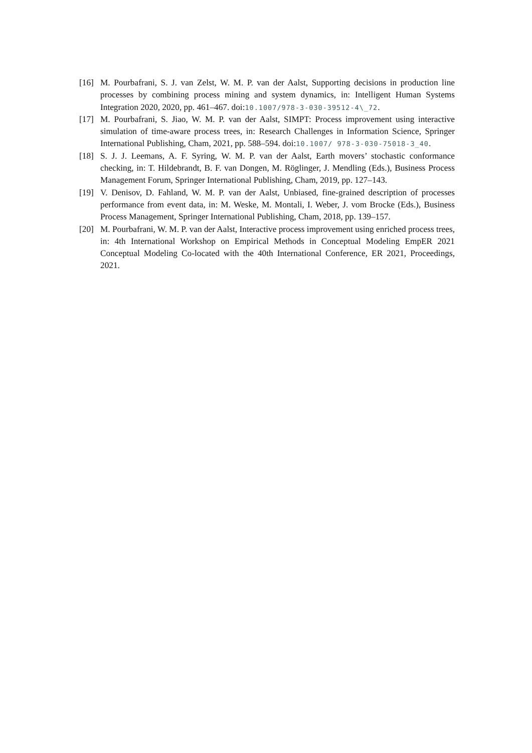[16] M. Pourbafrani, S. J. van Zelst, W. M. P. van der Aalst, Supporting decisions in production line processes by combining process mining and system dynamics, in: Intelligent Human Systems Integration 2020, 2020, pp. 461–467. doi:10.1007/978-3-030-39512-4\_72.
[17] M. Pourbafrani, S. Jiao, W. M. P. van der Aalst, SIMPT: Process improvement using interactive simulation of time-aware process trees, in: Research Challenges in Information Science, Springer International Publishing, Cham, 2021, pp. 588–594. doi:10.1007/ 978-3-030-75018-3_40.
[18] S. J. J. Leemans, A. F. Syring, W. M. P. van der Aalst, Earth movers’ stochastic conformance checking, in: T. Hildebrandt, B. F. van Dongen, M. Röglinger, J. Mendling (Eds.), Business Process Management Forum, Springer International Publishing, Cham, 2019, pp. 127–143.
[19] V. Denisov, D. Fahland, W. M. P. van der Aalst, Unbiased, fine-grained description of processes performance from event data, in: M. Weske, M. Montali, I. Weber, J. vom Brocke (Eds.), Business Process Management, Springer International Publishing, Cham, 2018, pp. 139–157.
[20] M. Pourbafrani, W. M. P. van der Aalst, Interactive process improvement using enriched process trees, in: 4th International Workshop on Empirical Methods in Conceptual Modeling EmpER 2021 Conceptual Modeling Co-located with the 40th International Conference, ER 2021, Proceedings, 2021.